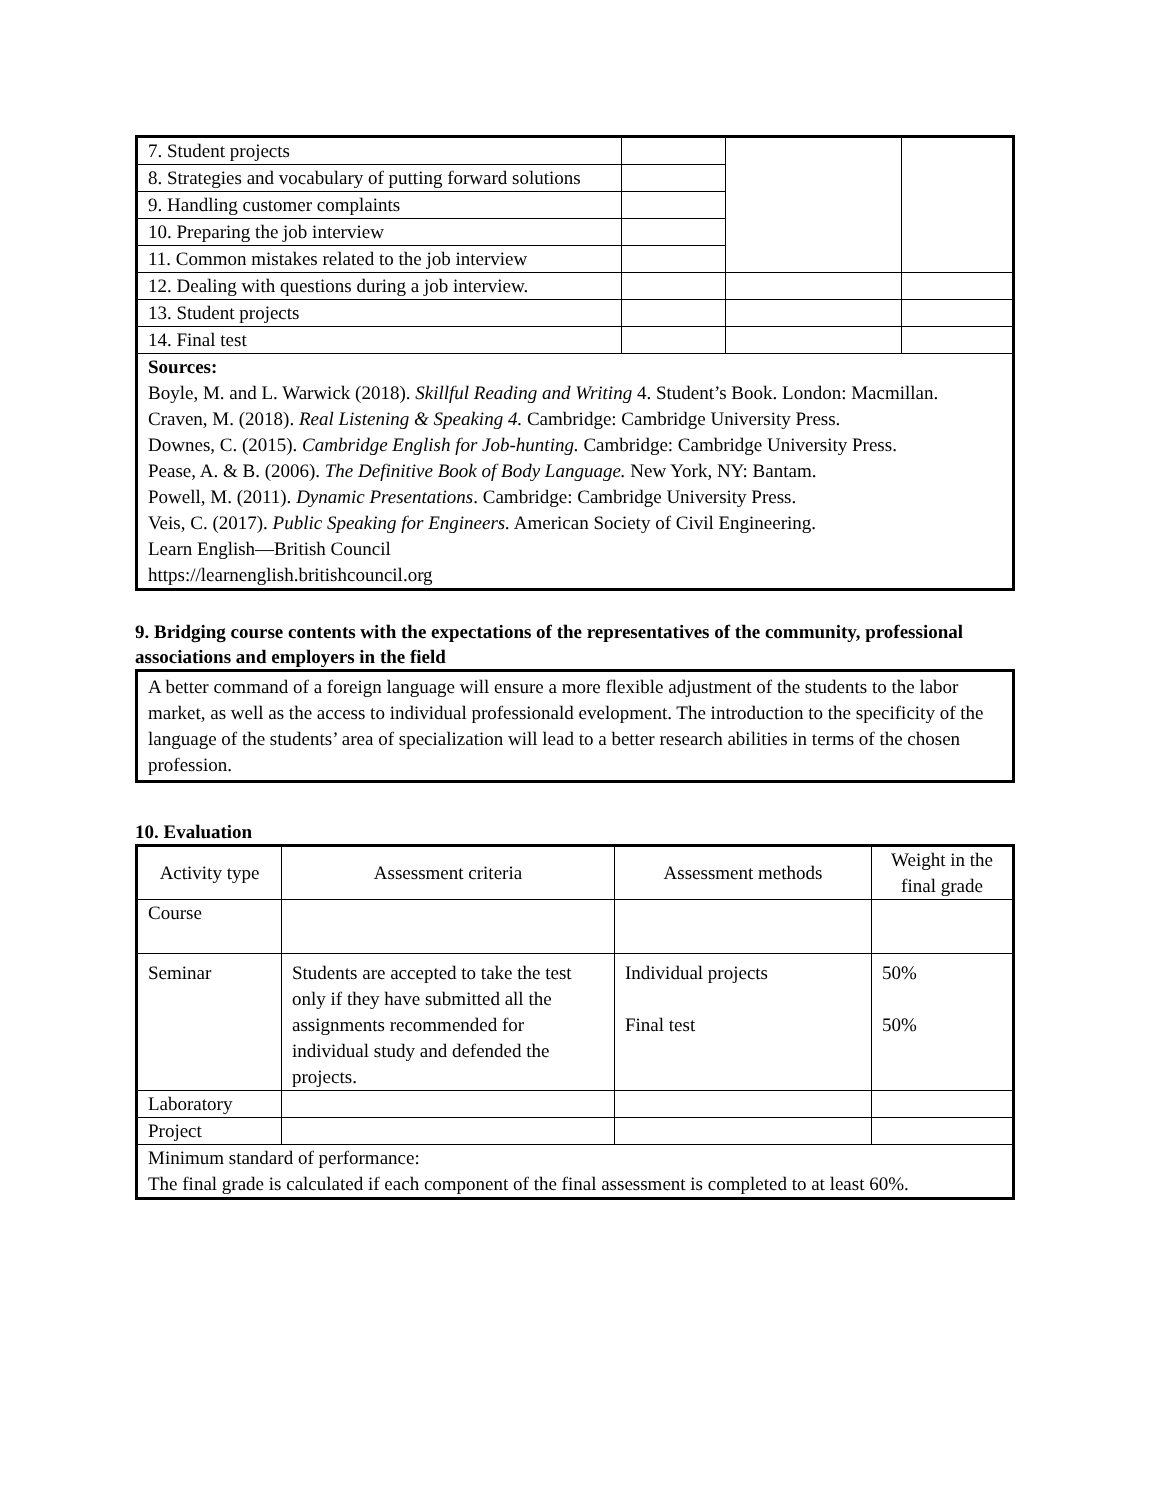| 7. Student projects | | | |
| 8. Strategies and vocabulary of putting forward solutions | | | |
| 9. Handling customer complaints | | | |
| 10. Preparing the job interview | | | |
| 11. Common mistakes related to the job interview | | | |
| 12. Dealing with questions during a job interview. | | | |
| 13. Student projects | | | |
| 14. Final test | | | |
| Sources: Boyle, M. and L. Warwick (2018). Skillful Reading and Writing 4. Student’s Book. London: Macmillan. Craven, M. (2018). Real Listening & Speaking 4. Cambridge: Cambridge University Press. Downes, C. (2015). Cambridge English for Job-hunting. Cambridge: Cambridge University Press. Pease, A. & B. (2006). The Definitive Book of Body Language. New York, NY: Bantam. Powell, M. (2011). Dynamic Presentations . Cambridge: Cambridge University Press. Veis, C. (2017). Public Speaking for Engineers. American Society of Civil Engineering. Learn English—British Council https://learnenglish.britishcouncil.org | | | |
9. Bridging course contents with the expectations of the representatives of the community, professional associations and employers in the field
A better command of a foreign language will ensure a more flexible adjustment of the students to the labor market, as well as the access to individual professionald evelopment. The introduction to the specificity of the language of the students’ area of specialization will lead to a better research abilities in terms of the chosen profession.
10. Evaluation
| Activity type | Assessment criteria | Assessment methods | Weight in the final grade |
| --- | --- | --- | --- |
| Course | | | |
| Seminar | Students are accepted to take the test only if they have submitted all the assignments recommended for individual study and defended the projects. | Individual projects Final test | 50% 50% |
| Laboratory | | | |
| Project | | | |
| Minimum standard of performance: The final grade is calculated if each component of the final assessment is completed to at least 60%. | | | |